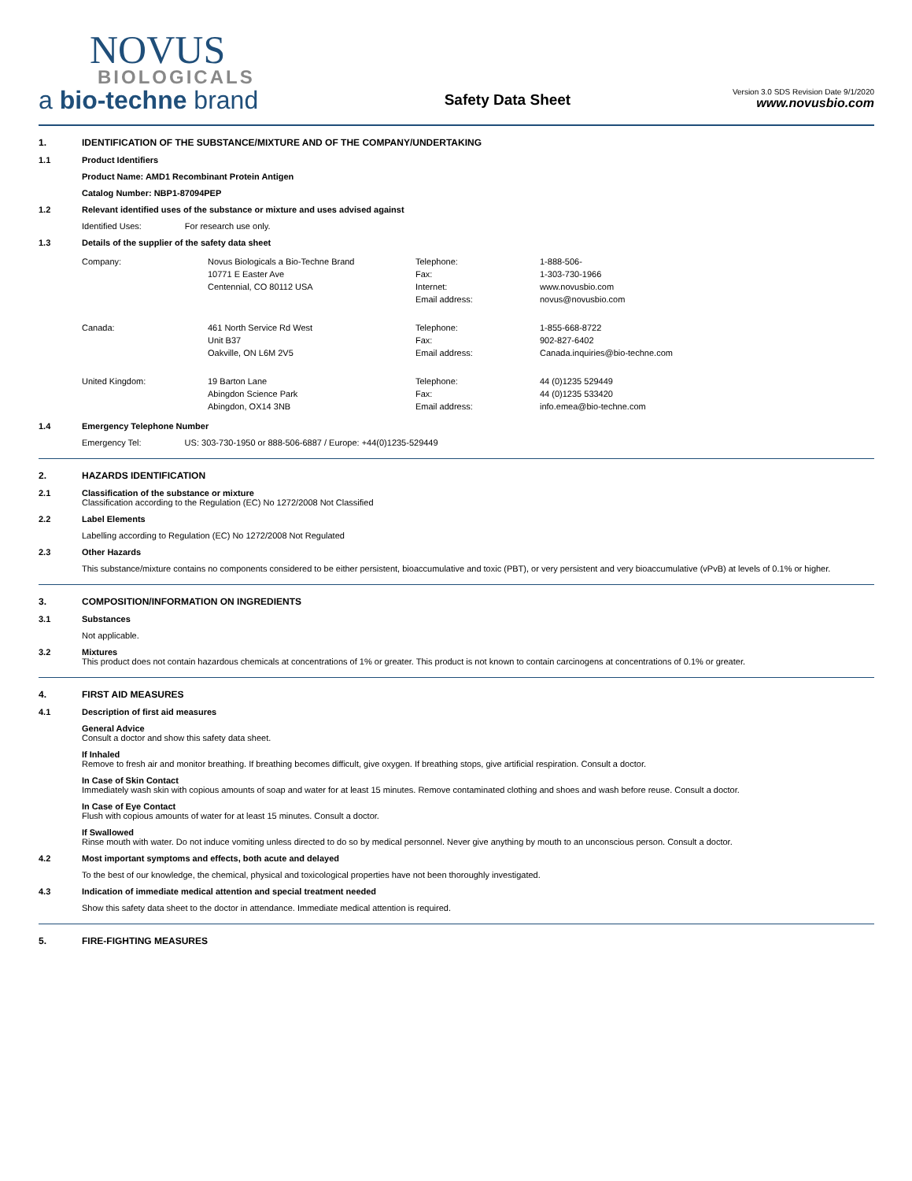NOVUS
BIOLOGICALS
a bio-techne brand
Safety Data Sheet
Version 3.0 SDS Revision Date 9/1/2020
www.novusbio.com
1. IDENTIFICATION OF THE SUBSTANCE/MIXTURE AND OF THE COMPANY/UNDERTAKING
1.1 Product Identifiers
Product Name: AMD1 Recombinant Protein Antigen
Catalog Number: NBP1-87094PEP
1.2 Relevant identified uses of the substance or mixture and uses advised against
Identified Uses: For research use only.
1.3 Details of the supplier of the safety data sheet
| Company: | Novus Biologicals a Bio-Techne Brand 10771 E Easter Ave Centennial, CO 80112 USA | Telephone: Fax: Internet: Email address: | 1-888-506- 1-303-730-1966 www.novusbio.com novus@novusbio.com |
| Canada: | 461 North Service Rd West Unit B37 Oakville, ON L6M 2V5 | Telephone: Fax: Email address: | 1-855-668-8722 902-827-6402 Canada.inquiries@bio-techne.com |
| United Kingdom: | 19 Barton Lane Abingdon Science Park Abingdon, OX14 3NB | Telephone: Fax: Email address: | 44 (0)1235 529449 44 (0)1235 533420 info.emea@bio-techne.com |
1.4 Emergency Telephone Number
Emergency Tel: US: 303-730-1950 or 888-506-6887 / Europe: +44(0)1235-529449
2. HAZARDS IDENTIFICATION
2.1 Classification of the substance or mixture
Classification according to the Regulation (EC) No 1272/2008 Not Classified
2.2 Label Elements
Labelling according to Regulation (EC) No 1272/2008 Not Regulated
2.3 Other Hazards
This substance/mixture contains no components considered to be either persistent, bioaccumulative and toxic (PBT), or very persistent and very bioaccumulative (vPvB) at levels of 0.1% or higher.
3. COMPOSITION/INFORMATION ON INGREDIENTS
3.1 Substances
Not applicable.
3.2 Mixtures
This product does not contain hazardous chemicals at concentrations of 1% or greater. This product is not known to contain carcinogens at concentrations of 0.1% or greater.
4. FIRST AID MEASURES
4.1 Description of first aid measures
General Advice
Consult a doctor and show this safety data sheet.
If Inhaled
Remove to fresh air and monitor breathing. If breathing becomes difficult, give oxygen. If breathing stops, give artificial respiration. Consult a doctor.
In Case of Skin Contact
Immediately wash skin with copious amounts of soap and water for at least 15 minutes. Remove contaminated clothing and shoes and wash before reuse. Consult a doctor.
In Case of Eye Contact
Flush with copious amounts of water for at least 15 minutes. Consult a doctor.
If Swallowed
Rinse mouth with water. Do not induce vomiting unless directed to do so by medical personnel. Never give anything by mouth to an unconscious person. Consult a doctor.
4.2 Most important symptoms and effects, both acute and delayed
To the best of our knowledge, the chemical, physical and toxicological properties have not been thoroughly investigated.
4.3 Indication of immediate medical attention and special treatment needed
Show this safety data sheet to the doctor in attendance. Immediate medical attention is required.
5. FIRE-FIGHTING MEASURES